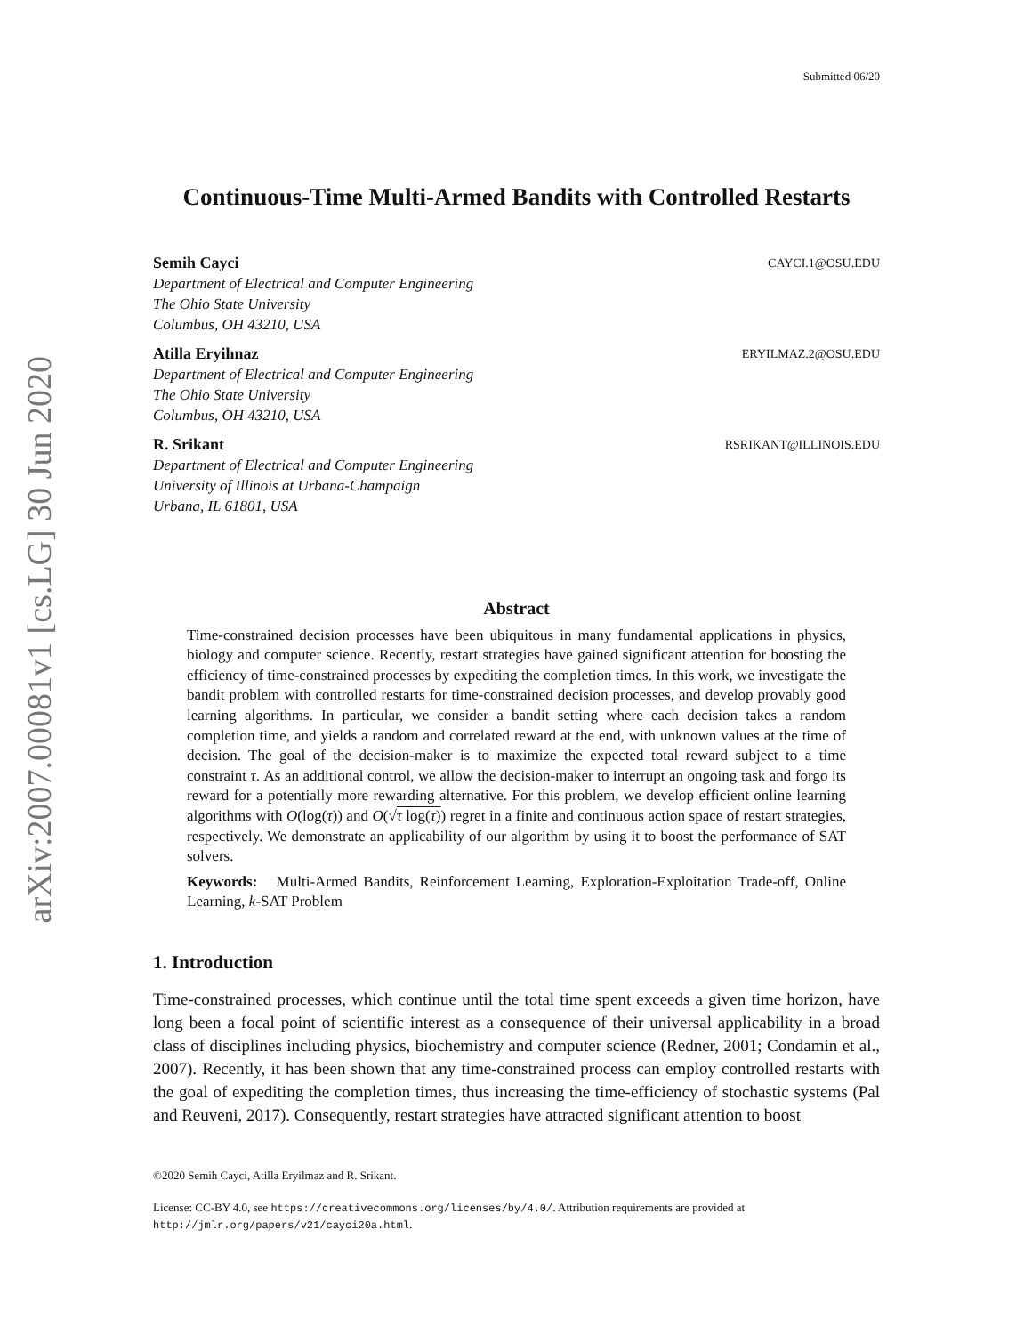arXiv:2007.00081v1 [cs.LG] 30 Jun 2020
Submitted 06/20
Continuous-Time Multi-Armed Bandits with Controlled Restarts
Semih Cayci CAYCI.1@OSU.EDU
Department of Electrical and Computer Engineering
The Ohio State University
Columbus, OH 43210, USA
Atilla Eryilmaz ERYILMAZ.2@OSU.EDU
Department of Electrical and Computer Engineering
The Ohio State University
Columbus, OH 43210, USA
R. Srikant RSRIKANT@ILLINOIS.EDU
Department of Electrical and Computer Engineering
University of Illinois at Urbana-Champaign
Urbana, IL 61801, USA
Abstract
Time-constrained decision processes have been ubiquitous in many fundamental applications in physics, biology and computer science. Recently, restart strategies have gained significant attention for boosting the efficiency of time-constrained processes by expediting the completion times. In this work, we investigate the bandit problem with controlled restarts for time-constrained decision processes, and develop provably good learning algorithms. In particular, we consider a bandit setting where each decision takes a random completion time, and yields a random and correlated reward at the end, with unknown values at the time of decision. The goal of the decision-maker is to maximize the expected total reward subject to a time constraint τ. As an additional control, we allow the decision-maker to interrupt an ongoing task and forgo its reward for a potentially more rewarding alternative. For this problem, we develop efficient online learning algorithms with O(log(τ)) and O(√τ log(τ)) regret in a finite and continuous action space of restart strategies, respectively. We demonstrate an applicability of our algorithm by using it to boost the performance of SAT solvers.
Keywords: Multi-Armed Bandits, Reinforcement Learning, Exploration-Exploitation Trade-off, Online Learning, k-SAT Problem
1. Introduction
Time-constrained processes, which continue until the total time spent exceeds a given time horizon, have long been a focal point of scientific interest as a consequence of their universal applicability in a broad class of disciplines including physics, biochemistry and computer science (Redner, 2001; Condamin et al., 2007). Recently, it has been shown that any time-constrained process can employ controlled restarts with the goal of expediting the completion times, thus increasing the time-efficiency of stochastic systems (Pal and Reuveni, 2017). Consequently, restart strategies have attracted significant attention to boost
©2020 Semih Cayci, Atilla Eryilmaz and R. Srikant.
License: CC-BY 4.0, see https://creativecommons.org/licenses/by/4.0/. Attribution requirements are provided at http://jmlr.org/papers/v21/cayci20a.html.